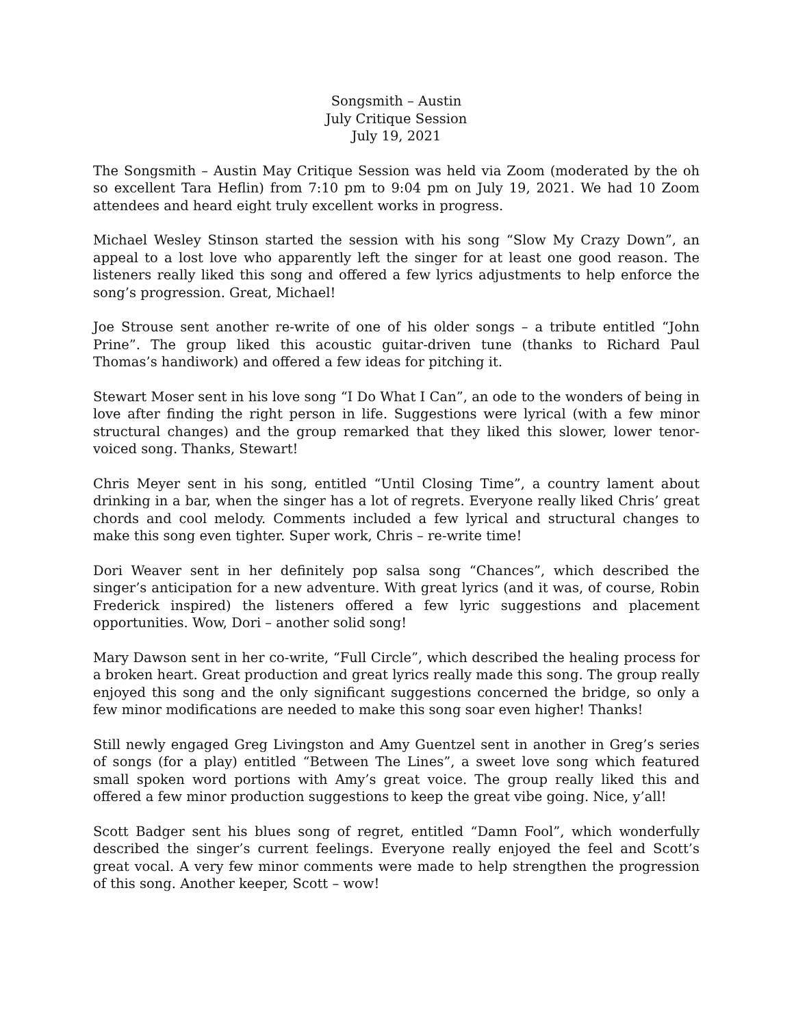Songsmith – Austin
July Critique Session
July 19, 2021
The Songsmith – Austin May Critique Session was held via Zoom (moderated by the oh so excellent Tara Heflin) from 7:10 pm to 9:04 pm on July 19, 2021. We had 10 Zoom attendees and heard eight truly excellent works in progress.
Michael Wesley Stinson started the session with his song “Slow My Crazy Down”, an appeal to a lost love who apparently left the singer for at least one good reason. The listeners really liked this song and offered a few lyrics adjustments to help enforce the song’s progression. Great, Michael!
Joe Strouse sent another re-write of one of his older songs – a tribute entitled “John Prine”. The group liked this acoustic guitar-driven tune (thanks to Richard Paul Thomas’s handiwork) and offered a few ideas for pitching it.
Stewart Moser sent in his love song “I Do What I Can”, an ode to the wonders of being in love after finding the right person in life. Suggestions were lyrical (with a few minor structural changes) and the group remarked that they liked this slower, lower tenor-voiced song. Thanks, Stewart!
Chris Meyer sent in his song, entitled “Until Closing Time”, a country lament about drinking in a bar, when the singer has a lot of regrets. Everyone really liked Chris’ great chords and cool melody. Comments included a few lyrical and structural changes to make this song even tighter. Super work, Chris – re-write time!
Dori Weaver sent in her definitely pop salsa song “Chances”, which described the singer’s anticipation for a new adventure. With great lyrics (and it was, of course, Robin Frederick inspired) the listeners offered a few lyric suggestions and placement opportunities. Wow, Dori – another solid song!
Mary Dawson sent in her co-write, “Full Circle”, which described the healing process for a broken heart. Great production and great lyrics really made this song. The group really enjoyed this song and the only significant suggestions concerned the bridge, so only a few minor modifications are needed to make this song soar even higher! Thanks!
Still newly engaged Greg Livingston and Amy Guentzel sent in another in Greg’s series of songs (for a play) entitled “Between The Lines”, a sweet love song which featured small spoken word portions with Amy’s great voice. The group really liked this and offered a few minor production suggestions to keep the great vibe going. Nice, y’all!
Scott Badger sent his blues song of regret, entitled “Damn Fool”, which wonderfully described the singer’s current feelings. Everyone really enjoyed the feel and Scott’s great vocal. A very few minor comments were made to help strengthen the progression of this song. Another keeper, Scott – wow!